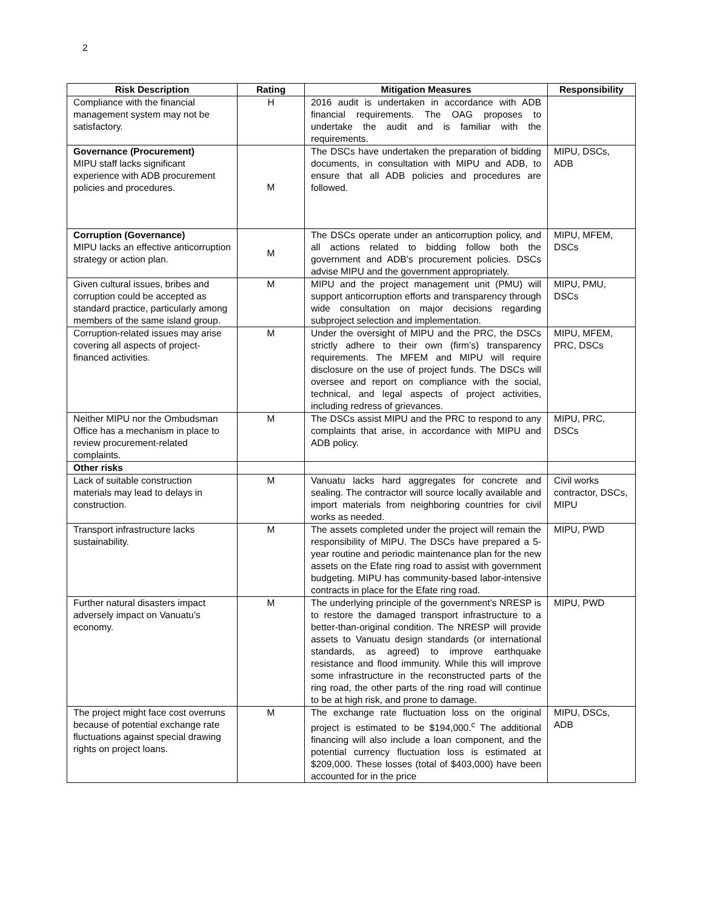2
| Risk Description | Rating | Mitigation Measures | Responsibility |
| --- | --- | --- | --- |
| Compliance with the financial management system may not be satisfactory. | H | 2016 audit is undertaken in accordance with ADB financial requirements. The OAG proposes to undertake the audit and is familiar with the requirements. | |
| Governance (Procurement) MIPU staff lacks significant experience with ADB procurement policies and procedures. | M | The DSCs have undertaken the preparation of bidding documents, in consultation with MIPU and ADB, to ensure that all ADB policies and procedures are followed. | MIPU, DSCs, ADB |
| Corruption (Governance) MIPU lacks an effective anticorruption strategy or action plan. | M | The DSCs operate under an anticorruption policy, and all actions related to bidding follow both the government and ADB’s procurement policies. DSCs advise MIPU and the government appropriately. | MIPU, MFEM, DSCs |
| Given cultural issues, bribes and corruption could be accepted as standard practice, particularly among members of the same island group. | M | MIPU and the project management unit (PMU) will support anticorruption efforts and transparency through wide consultation on major decisions regarding subproject selection and implementation. | MIPU, PMU, DSCs |
| Corruption-related issues may arise covering all aspects of project-financed activities. | M | Under the oversight of MIPU and the PRC, the DSCs strictly adhere to their own (firm’s) transparency requirements. The MFEM and MIPU will require disclosure on the use of project funds. The DSCs will oversee and report on compliance with the social, technical, and legal aspects of project activities, including redress of grievances. | MIPU, MFEM, PRC, DSCs |
| Neither MIPU nor the Ombudsman Office has a mechanism in place to review procurement-related complaints. | M | The DSCs assist MIPU and the PRC to respond to any complaints that arise, in accordance with MIPU and ADB policy. | MIPU, PRC, DSCs |
| Other risks | | | |
| Lack of suitable construction materials may lead to delays in construction. | M | Vanuatu lacks hard aggregates for concrete and sealing. The contractor will source locally available and import materials from neighboring countries for civil works as needed. | Civil works contractor, DSCs, MIPU |
| Transport infrastructure lacks sustainability. | M | The assets completed under the project will remain the responsibility of MIPU. The DSCs have prepared a 5-year routine and periodic maintenance plan for the new assets on the Efate ring road to assist with government budgeting. MIPU has community-based labor-intensive contracts in place for the Efate ring road. | MIPU, PWD |
| Further natural disasters impact adversely impact on Vanuatu’s economy. | M | The underlying principle of the government’s NRESP is to restore the damaged transport infrastructure to a better-than-original condition. The NRESP will provide assets to Vanuatu design standards (or international standards, as agreed) to improve earthquake resistance and flood immunity. While this will improve some infrastructure in the reconstructed parts of the ring road, the other parts of the ring road will continue to be at high risk, and prone to damage. | MIPU, PWD |
| The project might face cost overruns because of potential exchange rate fluctuations against special drawing rights on project loans. | M | The exchange rate fluctuation loss on the original project is estimated to be $194,000.<sup>c</sup> The additional financing will also include a loan component, and the potential currency fluctuation loss is estimated at $209,000. These losses (total of $403,000) have been accounted for in the price | MIPU, DSCs, ADB |